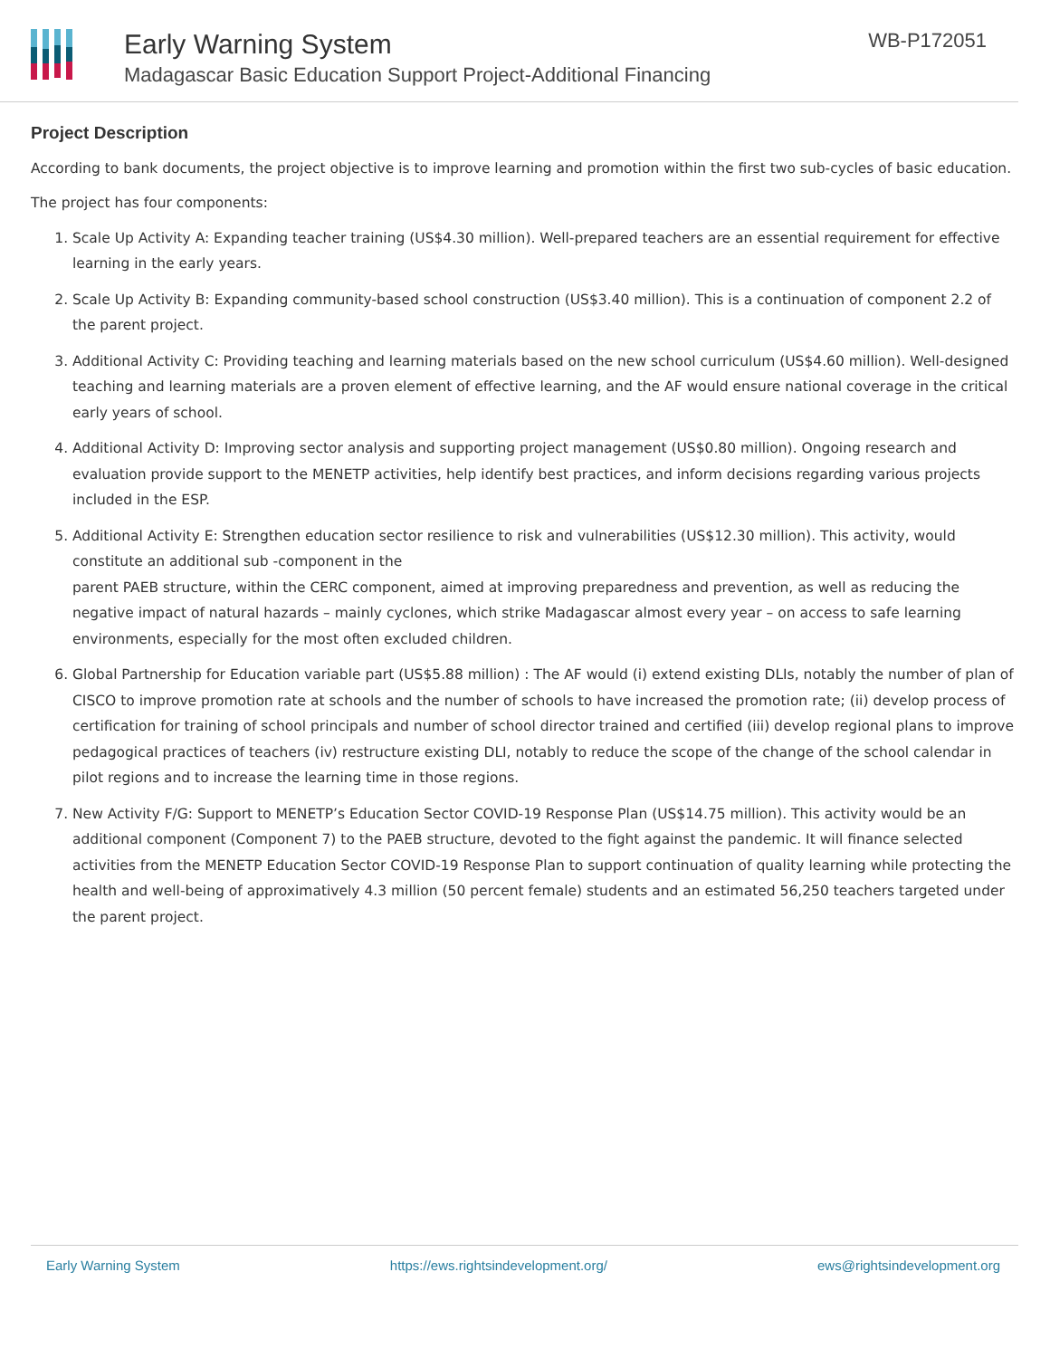Early Warning System
Madagascar Basic Education Support Project-Additional Financing
WB-P172051
Project Description
According to bank documents, the project objective is to improve learning and promotion within the first two sub-cycles of basic education.
The project has four components:
1. Scale Up Activity A: Expanding teacher training (US$4.30 million). Well-prepared teachers are an essential requirement for effective learning in the early years.
2. Scale Up Activity B: Expanding community-based school construction (US$3.40 million). This is a continuation of component 2.2 of the parent project.
3. Additional Activity C: Providing teaching and learning materials based on the new school curriculum (US$4.60 million). Well-designed teaching and learning materials are a proven element of effective learning, and the AF would ensure national coverage in the critical early years of school.
4. Additional Activity D: Improving sector analysis and supporting project management (US$0.80 million). Ongoing research and evaluation provide support to the MENETP activities, help identify best practices, and inform decisions regarding various projects included in the ESP.
5. Additional Activity E: Strengthen education sector resilience to risk and vulnerabilities (US$12.30 million). This activity, would constitute an additional sub -component in the
parent PAEB structure, within the CERC component, aimed at improving preparedness and prevention, as well as reducing the negative impact of natural hazards – mainly cyclones, which strike Madagascar almost every year – on access to safe learning environments, especially for the most often excluded children.
6. Global Partnership for Education variable part (US$5.88 million) : The AF would (i) extend existing DLIs, notably the number of plan of CISCO to improve promotion rate at schools and the number of schools to have increased the promotion rate; (ii) develop process of certification for training of school principals and number of school director trained and certified (iii) develop regional plans to improve pedagogical practices of teachers (iv) restructure existing DLI, notably to reduce the scope of the change of the school calendar in pilot regions and to increase the learning time in those regions.
7. New Activity F/G: Support to MENETP’s Education Sector COVID-19 Response Plan (US$14.75 million). This activity would be an additional component (Component 7) to the PAEB structure, devoted to the fight against the pandemic. It will finance selected activities from the MENETP Education Sector COVID-19 Response Plan to support continuation of quality learning while protecting the health and well-being of approximatively 4.3 million (50 percent female) students and an estimated 56,250 teachers targeted under the parent project.
Early Warning System https://ews.rightsindevelopment.org/ ews@rightsindevelopment.org